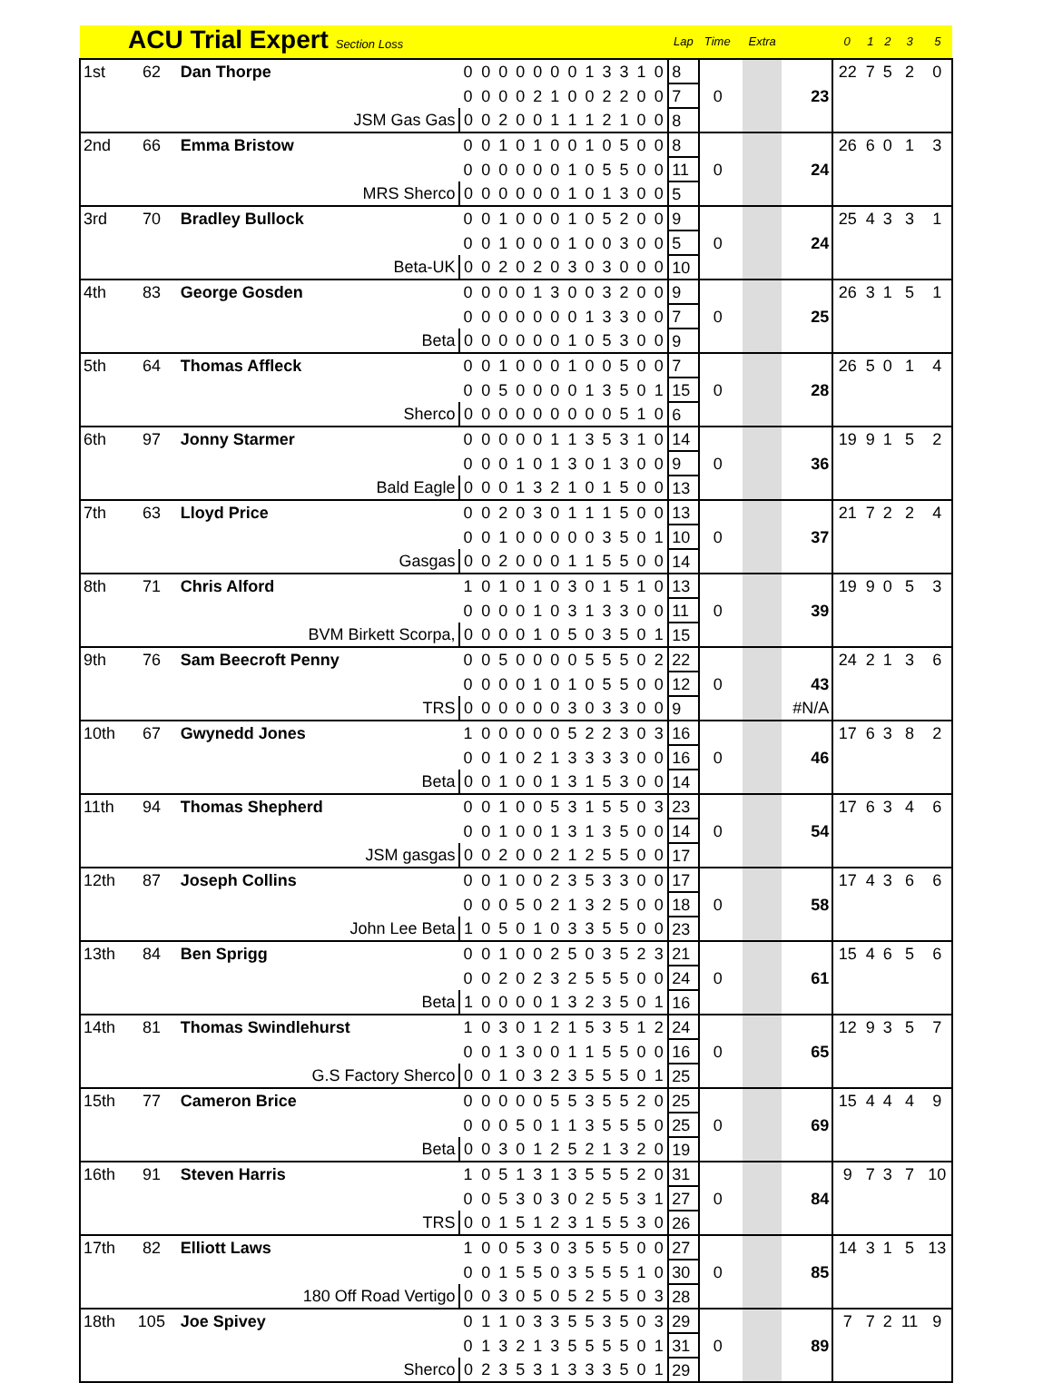| | ACU Trial Expert Section Loss | | | | | | | | | | | | | | Lap | Time | | Extra | | 0 | 1 | 2 | 3 | 5 |
| --- | --- | --- | --- | --- | --- | --- | --- | --- | --- | --- | --- | --- | --- | --- | --- | --- | --- | --- | --- | --- | --- | --- | --- | --- |
| 1st | 62 | Dan Thorpe | 0 | 0 | 0 | 0 | 0 | 0 | 0 | 1 | 3 | 3 | 1 | 0 | 8 | | | | | 22 | 7 | 5 | 2 | 0 |
| | | | 0 | 0 | 0 | 0 | 2 | 1 | 0 | 0 | 2 | 2 | 0 | 0 | 7 | 0 | | | 23 | | | | | |
| | JSM Gas Gas | | 0 | 0 | 2 | 0 | 0 | 1 | 1 | 1 | 2 | 1 | 0 | 0 | 8 | | | | | | | | | |
| 2nd | 66 | Emma Bristow | 0 | 0 | 1 | 0 | 1 | 0 | 0 | 1 | 0 | 5 | 0 | 0 | 8 | | | | | 26 | 6 | 0 | 1 | 3 |
| | | | 0 | 0 | 0 | 0 | 0 | 0 | 1 | 0 | 5 | 5 | 0 | 0 | 11 | 0 | | | 24 | | | | | |
| | MRS Sherco | | 0 | 0 | 0 | 0 | 0 | 0 | 1 | 0 | 1 | 3 | 0 | 0 | 5 | | | | | | | | | |
| 3rd | 70 | Bradley Bullock | 0 | 0 | 1 | 0 | 0 | 0 | 1 | 0 | 5 | 2 | 0 | 0 | 9 | | | | | 25 | 4 | 3 | 3 | 1 |
| | | | 0 | 0 | 1 | 0 | 0 | 0 | 1 | 0 | 0 | 3 | 0 | 0 | 5 | 0 | | | 24 | | | | | |
| | Beta-UK | | 0 | 0 | 2 | 0 | 2 | 0 | 3 | 0 | 3 | 0 | 0 | 0 | 10 | | | | | | | | | |
| 4th | 83 | George Gosden | 0 | 0 | 0 | 0 | 1 | 3 | 0 | 0 | 3 | 2 | 0 | 0 | 9 | | | | | 26 | 3 | 1 | 5 | 1 |
| | | | 0 | 0 | 0 | 0 | 0 | 0 | 0 | 1 | 3 | 3 | 0 | 0 | 7 | 0 | | | 25 | | | | | |
| | Beta | | 0 | 0 | 0 | 0 | 0 | 0 | 1 | 0 | 5 | 3 | 0 | 0 | 9 | | | | | | | | | |
| 5th | 64 | Thomas Affleck | 0 | 0 | 1 | 0 | 0 | 0 | 1 | 0 | 0 | 5 | 0 | 0 | 7 | | | | | 26 | 5 | 0 | 1 | 4 |
| | | | 0 | 0 | 5 | 0 | 0 | 0 | 0 | 1 | 3 | 5 | 0 | 1 | 15 | 0 | | | 28 | | | | | |
| | Sherco | | 0 | 0 | 0 | 0 | 0 | 0 | 0 | 0 | 0 | 5 | 1 | 0 | 6 | | | | | | | | | |
| 6th | 97 | Jonny Starmer | 0 | 0 | 0 | 0 | 0 | 1 | 1 | 3 | 5 | 3 | 1 | 0 | 14 | | | | | 19 | 9 | 1 | 5 | 2 |
| | | | 0 | 0 | 0 | 1 | 0 | 1 | 3 | 0 | 1 | 3 | 0 | 0 | 9 | 0 | | | 36 | | | | | |
| | Bald Eagle | | 0 | 0 | 0 | 1 | 3 | 2 | 1 | 0 | 1 | 5 | 0 | 0 | 13 | | | | | | | | | |
| 7th | 63 | Lloyd Price | 0 | 0 | 2 | 0 | 3 | 0 | 1 | 1 | 1 | 5 | 0 | 0 | 13 | | | | | 21 | 7 | 2 | 2 | 4 |
| | | | 0 | 0 | 1 | 0 | 0 | 0 | 0 | 0 | 3 | 5 | 0 | 1 | 10 | 0 | | | 37 | | | | | |
| | Gasgas | | 0 | 0 | 2 | 0 | 0 | 0 | 1 | 1 | 5 | 5 | 0 | 0 | 14 | | | | | | | | | |
| 8th | 71 | Chris Alford | 1 | 0 | 1 | 0 | 1 | 0 | 3 | 0 | 1 | 5 | 1 | 0 | 13 | | | | | 19 | 9 | 0 | 5 | 3 |
| | | | 0 | 0 | 0 | 0 | 1 | 0 | 3 | 1 | 3 | 3 | 0 | 0 | 11 | 0 | | | 39 | | | | | |
| | BVM Birkett Scorpa, | | 0 | 0 | 0 | 0 | 1 | 0 | 5 | 0 | 3 | 5 | 0 | 1 | 15 | | | | | | | | | |
| 9th | 76 | Sam Beecroft Penny | 0 | 0 | 5 | 0 | 0 | 0 | 0 | 5 | 5 | 5 | 0 | 2 | 22 | | | | | 24 | 2 | 1 | 3 | 6 |
| | | | 0 | 0 | 0 | 0 | 1 | 0 | 1 | 0 | 5 | 5 | 0 | 0 | 12 | 0 | | | 43 | | | | | |
| | TRS | | 0 | 0 | 0 | 0 | 0 | 0 | 3 | 0 | 3 | 3 | 0 | 0 | 9 | | | | #N/A | | | | | |
| 10th | 67 | Gwynedd Jones | 1 | 0 | 0 | 0 | 0 | 0 | 5 | 2 | 2 | 3 | 0 | 3 | 16 | | | | | 17 | 6 | 3 | 8 | 2 |
| | | | 0 | 0 | 1 | 0 | 2 | 1 | 3 | 3 | 3 | 3 | 0 | 0 | 16 | 0 | | | 46 | | | | | |
| | Beta | | 0 | 0 | 1 | 0 | 0 | 1 | 3 | 1 | 5 | 3 | 0 | 0 | 14 | | | | | | | | | |
| 11th | 94 | Thomas Shepherd | 0 | 0 | 1 | 0 | 0 | 5 | 3 | 1 | 5 | 5 | 0 | 3 | 23 | | | | | 17 | 6 | 3 | 4 | 6 |
| | | | 0 | 0 | 1 | 0 | 0 | 1 | 3 | 1 | 3 | 5 | 0 | 0 | 14 | 0 | | | 54 | | | | | |
| | JSM gasgas | | 0 | 0 | 2 | 0 | 0 | 2 | 1 | 2 | 5 | 5 | 0 | 0 | 17 | | | | | | | | | |
| 12th | 87 | Joseph Collins | 0 | 0 | 1 | 0 | 0 | 2 | 3 | 5 | 3 | 3 | 0 | 0 | 17 | | | | | 17 | 4 | 3 | 6 | 6 |
| | | | 0 | 0 | 0 | 5 | 0 | 2 | 1 | 3 | 2 | 5 | 0 | 0 | 18 | 0 | | | 58 | | | | | |
| | John Lee Beta | | 1 | 0 | 5 | 0 | 1 | 0 | 3 | 3 | 5 | 5 | 0 | 0 | 23 | | | | | | | | | |
| 13th | 84 | Ben Sprigg | 0 | 0 | 1 | 0 | 0 | 2 | 5 | 0 | 3 | 5 | 2 | 3 | 21 | | | | | 15 | 4 | 6 | 5 | 6 |
| | | | 0 | 0 | 2 | 0 | 2 | 3 | 2 | 5 | 5 | 5 | 0 | 0 | 24 | 0 | | | 61 | | | | | |
| | Beta | | 1 | 0 | 0 | 0 | 0 | 1 | 3 | 2 | 3 | 5 | 0 | 1 | 16 | | | | | | | | | |
| 14th | 81 | Thomas Swindlehurst | 1 | 0 | 3 | 0 | 1 | 2 | 1 | 5 | 3 | 5 | 1 | 2 | 24 | | | | | 12 | 9 | 3 | 5 | 7 |
| | | | 0 | 0 | 1 | 3 | 0 | 0 | 1 | 1 | 5 | 5 | 0 | 0 | 16 | 0 | | | 65 | | | | | |
| | G.S Factory Sherco | | 0 | 0 | 1 | 0 | 3 | 2 | 3 | 5 | 5 | 5 | 0 | 1 | 25 | | | | | | | | | |
| 15th | 77 | Cameron Brice | 0 | 0 | 0 | 0 | 0 | 5 | 5 | 3 | 5 | 5 | 2 | 0 | 25 | | | | | 15 | 4 | 4 | 4 | 9 |
| | | | 0 | 0 | 0 | 5 | 0 | 1 | 1 | 3 | 5 | 5 | 5 | 0 | 25 | 0 | | | 69 | | | | | |
| | Beta | | 0 | 0 | 3 | 0 | 1 | 2 | 5 | 2 | 1 | 3 | 2 | 0 | 19 | | | | | | | | | |
| 16th | 91 | Steven Harris | 1 | 0 | 5 | 1 | 3 | 1 | 3 | 5 | 5 | 5 | 2 | 0 | 31 | | | | | 9 | 7 | 3 | 7 | 10 |
| | | | 0 | 0 | 5 | 3 | 0 | 3 | 0 | 2 | 5 | 5 | 3 | 1 | 27 | 0 | | | 84 | | | | | |
| | TRS | | 0 | 0 | 1 | 5 | 1 | 2 | 3 | 1 | 5 | 5 | 3 | 0 | 26 | | | | | | | | | |
| 17th | 82 | Elliott Laws | 1 | 0 | 0 | 5 | 3 | 0 | 3 | 5 | 5 | 5 | 0 | 0 | 27 | | | | | 14 | 3 | 1 | 5 | 13 |
| | | | 0 | 0 | 1 | 5 | 5 | 0 | 3 | 5 | 5 | 5 | 1 | 0 | 30 | 0 | | | 85 | | | | | |
| | 180 Off Road Vertigo | | 0 | 0 | 3 | 0 | 5 | 0 | 5 | 2 | 5 | 5 | 0 | 3 | 28 | | | | | | | | | |
| 18th | 105 | Joe Spivey | 0 | 1 | 1 | 0 | 3 | 3 | 5 | 5 | 3 | 5 | 0 | 3 | 29 | | | | | 7 | 7 | 2 | 11 | 9 |
| | | | 0 | 1 | 3 | 2 | 1 | 3 | 5 | 5 | 5 | 5 | 0 | 1 | 31 | 0 | | | 89 | | | | | |
| | Sherco | | 0 | 2 | 3 | 5 | 3 | 1 | 3 | 3 | 3 | 5 | 0 | 1 | 29 | | | | | | | | | |